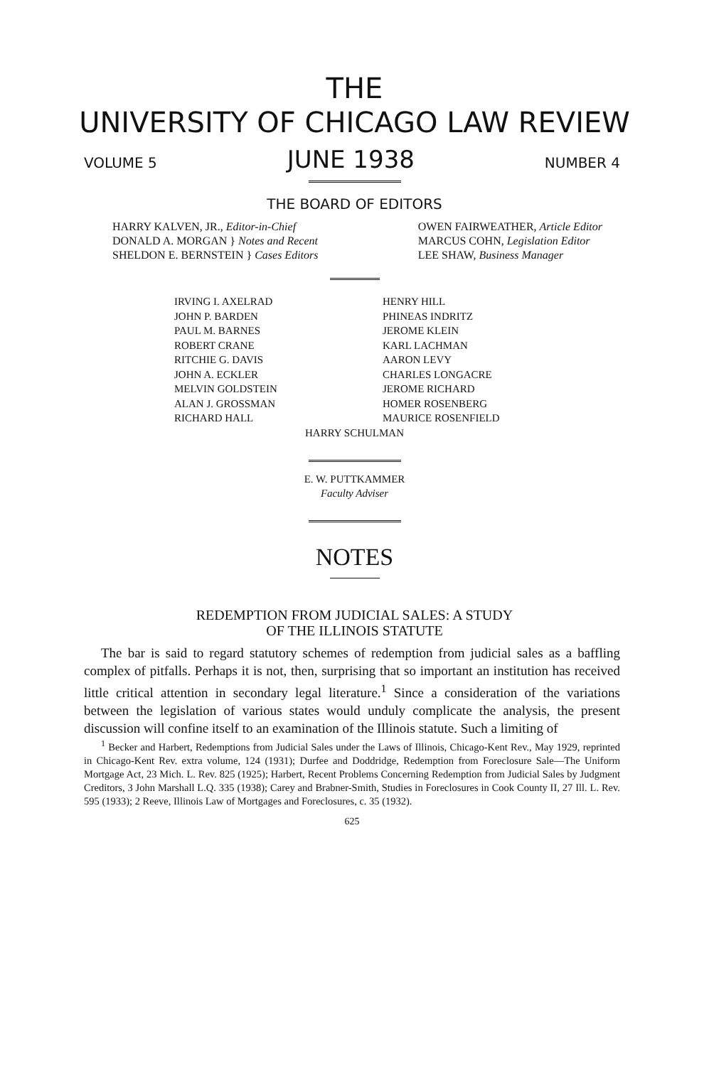THE
UNIVERSITY OF CHICAGO LAW REVIEW
VOLUME 5 JUNE 1938 NUMBER 4
THE BOARD OF EDITORS
HARRY KALVEN, JR., Editor-in-Chief
DONALD A. MORGAN } Notes and Recent
SHELDON E. BERNSTEIN } Cases Editors
OWEN FAIRWEATHER, Article Editor
MARCUS COHN, Legislation Editor
LEE SHAW, Business Manager
IRVING I. AXELRAD
JOHN P. BARDEN
PAUL M. BARNES
ROBERT CRANE
RITCHIE G. DAVIS
JOHN A. ECKLER
MELVIN GOLDSTEIN
ALAN J. GROSSMAN
RICHARD HALL
HENRY HILL
PHINEAS INDRITZ
JEROME KLEIN
KARL LACHMAN
AARON LEVY
CHARLES LONGACRE
JEROME RICHARD
HOMER ROSENBERG
MAURICE ROSENFIELD
HARRY SCHULMAN
E. W. PUTTKAMMER
Faculty Adviser
NOTES
REDEMPTION FROM JUDICIAL SALES: A STUDY
OF THE ILLINOIS STATUTE
The bar is said to regard statutory schemes of redemption from judicial sales as a baffling complex of pitfalls. Perhaps it is not, then, surprising that so important an institution has received little critical attention in secondary legal literature.<sup>1</sup> Since a consideration of the variations between the legislation of various states would unduly complicate the analysis, the present discussion will confine itself to an examination of the Illinois statute. Such a limiting of
<sup>1</sup> Becker and Harbert, Redemptions from Judicial Sales under the Laws of Illinois, Chicago-Kent Rev., May 1929, reprinted in Chicago-Kent Rev. extra volume, 124 (1931); Durfee and Doddridge, Redemption from Foreclosure Sale—The Uniform Mortgage Act, 23 Mich. L. Rev. 825 (1925); Harbert, Recent Problems Concerning Redemption from Judicial Sales by Judgment Creditors, 3 John Marshall L.Q. 335 (1938); Carey and Brabner-Smith, Studies in Foreclosures in Cook County II, 27 Ill. L. Rev. 595 (1933); 2 Reeve, Illinois Law of Mortgages and Foreclosures, c. 35 (1932).
625